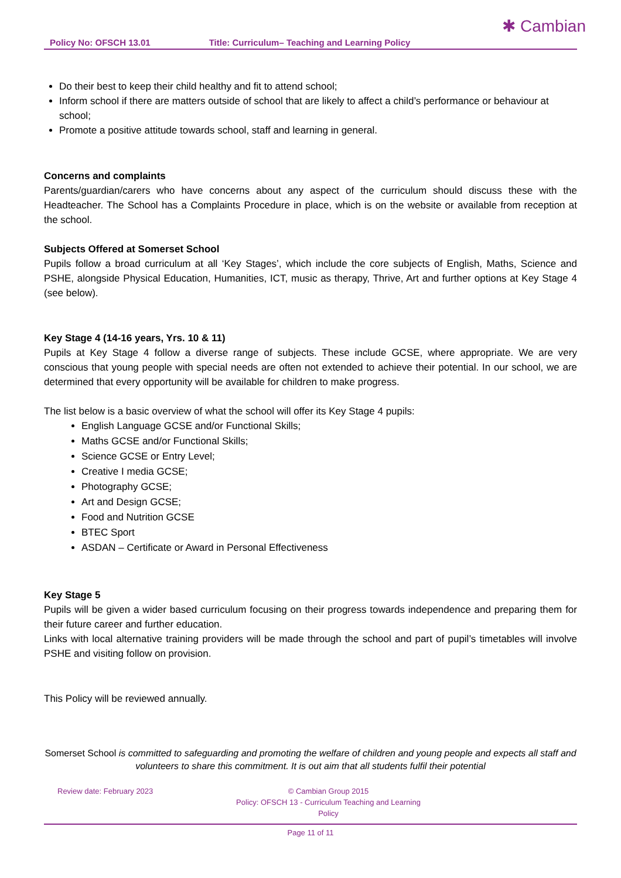Policy No: OFSCH 13.01 Title: Curriculum– Teaching and Learning Policy ✱ Cambian
Do their best to keep their child healthy and fit to attend school;
Inform school if there are matters outside of school that are likely to affect a child’s performance or behaviour at school;
Promote a positive attitude towards school, staff and learning in general.
Concerns and complaints
Parents/guardian/carers who have concerns about any aspect of the curriculum should discuss these with the Headteacher. The School has a Complaints Procedure in place, which is on the website or available from reception at the school.
Subjects Offered at Somerset School
Pupils follow a broad curriculum at all ‘Key Stages’, which include the core subjects of English, Maths, Science and PSHE, alongside Physical Education, Humanities, ICT, music as therapy, Thrive, Art and further options at Key Stage 4 (see below).
Key Stage 4 (14-16 years, Yrs. 10 & 11)
Pupils at Key Stage 4 follow a diverse range of subjects. These include GCSE, where appropriate. We are very conscious that young people with special needs are often not extended to achieve their potential. In our school, we are determined that every opportunity will be available for children to make progress.
The list below is a basic overview of what the school will offer its Key Stage 4 pupils:
English Language GCSE and/or Functional Skills;
Maths GCSE and/or Functional Skills;
Science GCSE or Entry Level;
Creative I media GCSE;
Photography GCSE;
Art and Design GCSE;
Food and Nutrition GCSE
BTEC Sport
ASDAN – Certificate or Award in Personal Effectiveness
Key Stage 5
Pupils will be given a wider based curriculum focusing on their progress towards independence and preparing them for their future career and further education.
Links with local alternative training providers will be made through the school and part of pupil’s timetables will involve PSHE and visiting follow on provision.
This Policy will be reviewed annually.
Somerset School is committed to safeguarding and promoting the welfare of children and young people and expects all staff and volunteers to share this commitment. It is out aim that all students fulfil their potential
Review date: February 2023 © Cambian Group 2015
Policy: OFSCH 13 - Curriculum Teaching and Learning Policy
Page 11 of 11